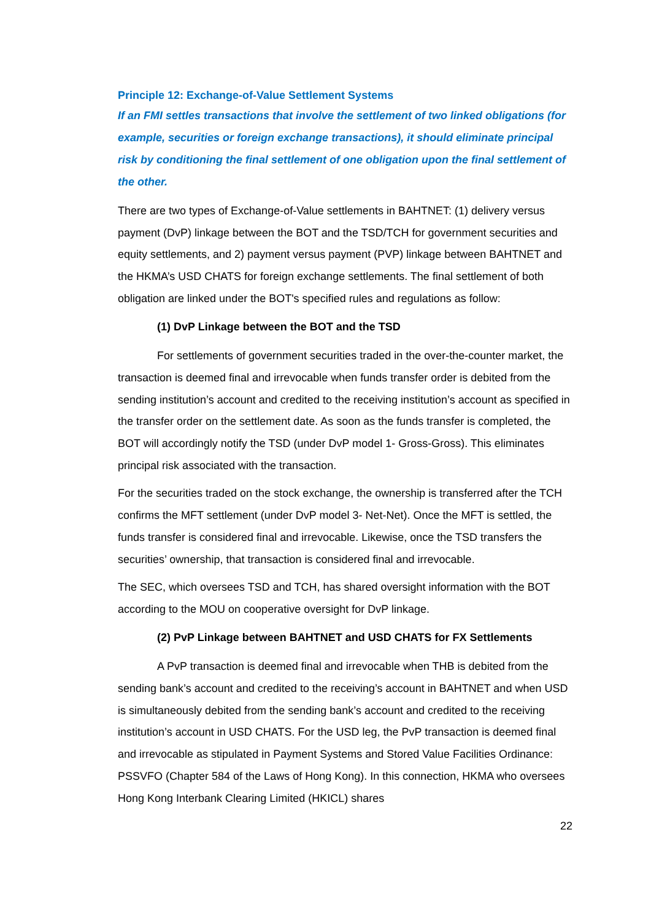Principle 12: Exchange-of-Value Settlement Systems
If an FMI settles transactions that involve the settlement of two linked obligations (for example, securities or foreign exchange transactions), it should eliminate principal risk by conditioning the final settlement of one obligation upon the final settlement of the other.
There are two types of Exchange-of-Value settlements in BAHTNET: (1) delivery versus payment (DvP) linkage between the BOT and the TSD/TCH for government securities and equity settlements, and 2) payment versus payment (PVP) linkage between BAHTNET and the HKMA’s USD CHATS for foreign exchange settlements. The final settlement of both obligation are linked under the BOT's specified rules and regulations as follow:
(1) DvP Linkage between the BOT and the TSD
For settlements of government securities traded in the over-the-counter market, the transaction is deemed final and irrevocable when funds transfer order is debited from the sending institution’s account and credited to the receiving institution’s account as specified in the transfer order on the settlement date. As soon as the funds transfer is completed, the BOT will accordingly notify the TSD (under DvP model 1- Gross-Gross). This eliminates principal risk associated with the transaction.
For the securities traded on the stock exchange, the ownership is transferred after the TCH confirms the MFT settlement (under DvP model 3- Net-Net). Once the MFT is settled, the funds transfer is considered final and irrevocable. Likewise, once the TSD transfers the securities’ ownership, that transaction is considered final and irrevocable.
The SEC, which oversees TSD and TCH, has shared oversight information with the BOT according to the MOU on cooperative oversight for DvP linkage.
(2) PvP Linkage between BAHTNET and USD CHATS for FX Settlements
A PvP transaction is deemed final and irrevocable when THB is debited from the sending bank’s account and credited to the receiving’s account in BAHTNET and when USD is simultaneously debited from the sending bank’s account and credited to the receiving institution’s account in USD CHATS. For the USD leg, the PvP transaction is deemed final and irrevocable as stipulated in Payment Systems and Stored Value Facilities Ordinance: PSSVFO (Chapter 584 of the Laws of Hong Kong). In this connection, HKMA who oversees Hong Kong Interbank Clearing Limited (HKICL) shares
22